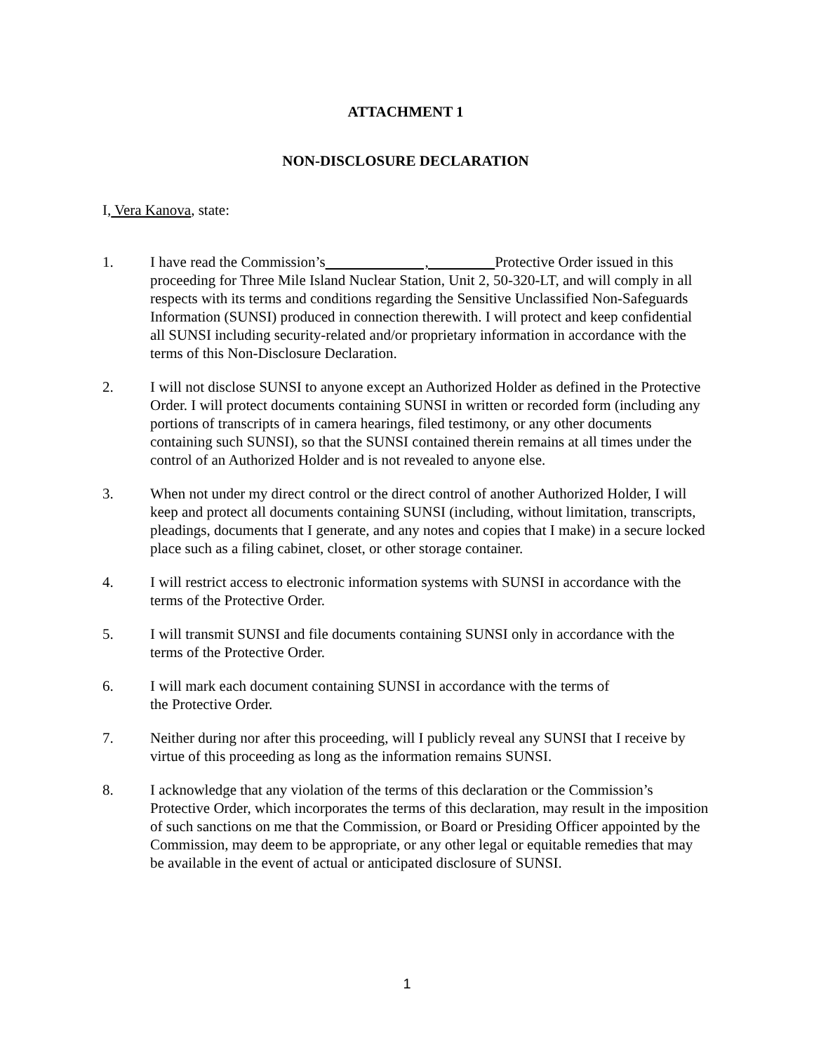ATTACHMENT 1
NON-DISCLOSURE DECLARATION
I, Vera Kanova, state:
1. I have read the Commission’s , Protective Order issued in this proceeding for Three Mile Island Nuclear Station, Unit 2, 50-320-LT, and will comply in all respects with its terms and conditions regarding the Sensitive Unclassified Non-Safeguards Information (SUNSI) produced in connection therewith. I will protect and keep confidential all SUNSI including security-related and/or proprietary information in accordance with the terms of this Non-Disclosure Declaration.
2. I will not disclose SUNSI to anyone except an Authorized Holder as defined in the Protective Order. I will protect documents containing SUNSI in written or recorded form (including any portions of transcripts of in camera hearings, filed testimony, or any other documents containing such SUNSI), so that the SUNSI contained therein remains at all times under the control of an Authorized Holder and is not revealed to anyone else.
3. When not under my direct control or the direct control of another Authorized Holder, I will keep and protect all documents containing SUNSI (including, without limitation, transcripts, pleadings, documents that I generate, and any notes and copies that I make) in a secure locked place such as a filing cabinet, closet, or other storage container.
4. I will restrict access to electronic information systems with SUNSI in accordance with the terms of the Protective Order.
5. I will transmit SUNSI and file documents containing SUNSI only in accordance with the terms of the Protective Order.
6. I will mark each document containing SUNSI in accordance with the terms of
the Protective Order.
7. Neither during nor after this proceeding, will I publicly reveal any SUNSI that I receive by virtue of this proceeding as long as the information remains SUNSI.
8. I acknowledge that any violation of the terms of this declaration or the Commission’s Protective Order, which incorporates the terms of this declaration, may result in the imposition of such sanctions on me that the Commission, or Board or Presiding Officer appointed by the Commission, may deem to be appropriate, or any other legal or equitable remedies that may be available in the event of actual or anticipated disclosure of SUNSI.
1